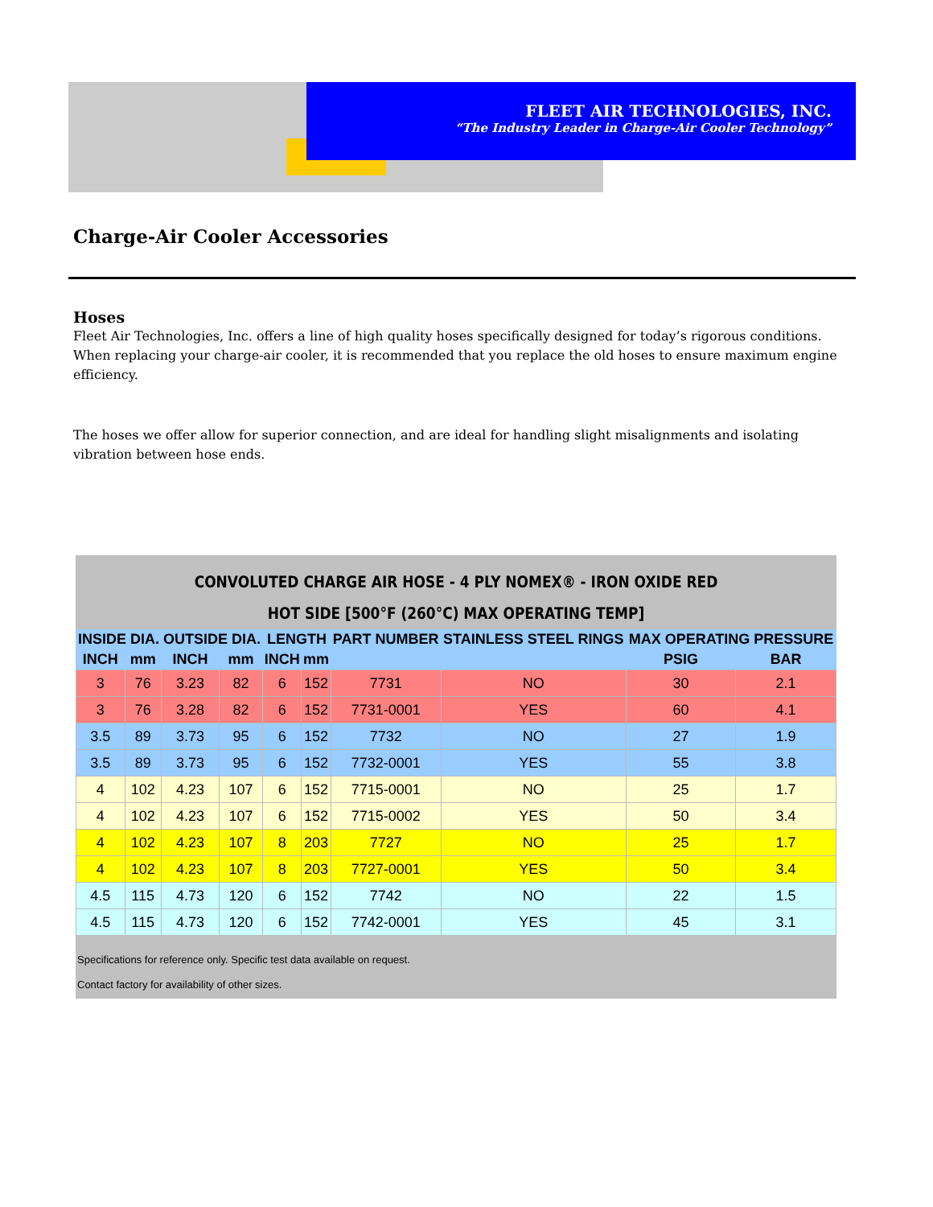FLEET AIR TECHNOLOGIES, INC.
“The Industry Leader in Charge-Air Cooler Technology”
Charge-Air Cooler Accessories
Hoses
Fleet Air Technologies, Inc. offers a line of high quality hoses specifically designed for today’s rigorous conditions. When replacing your charge-air cooler, it is recommended that you replace the old hoses to ensure maximum engine efficiency.
The hoses we offer allow for superior connection, and are ideal for handling slight misalignments and isolating vibration between hose ends.
CONVOLUTED CHARGE AIR HOSE - 4 PLY NOMEX® - IRON OXIDE RED
HOT SIDE [500°F (260°C) MAX OPERATING TEMP]
| INSIDE DIA. | | OUTSIDE DIA. | | LENGTH | | PART NUMBER | STAINLESS STEEL RINGS | MAX OPERATING PRESSURE | |
| --- | --- | --- | --- | --- | --- | --- | --- | --- | --- |
| INCH | mm | INCH | mm | INCH | mm | | | PSIG | BAR |
| 3 | 76 | 3.23 | 82 | 6 | 152 | 7731 | NO | 30 | 2.1 |
| 3 | 76 | 3.28 | 82 | 6 | 152 | 7731-0001 | YES | 60 | 4.1 |
| 3.5 | 89 | 3.73 | 95 | 6 | 152 | 7732 | NO | 27 | 1.9 |
| 3.5 | 89 | 3.73 | 95 | 6 | 152 | 7732-0001 | YES | 55 | 3.8 |
| 4 | 102 | 4.23 | 107 | 6 | 152 | 7715-0001 | NO | 25 | 1.7 |
| 4 | 102 | 4.23 | 107 | 6 | 152 | 7715-0002 | YES | 50 | 3.4 |
| 4 | 102 | 4.23 | 107 | 8 | 203 | 7727 | NO | 25 | 1.7 |
| 4 | 102 | 4.23 | 107 | 8 | 203 | 7727-0001 | YES | 50 | 3.4 |
| 4.5 | 115 | 4.73 | 120 | 6 | 152 | 7742 | NO | 22 | 1.5 |
| 4.5 | 115 | 4.73 | 120 | 6 | 152 | 7742-0001 | YES | 45 | 3.1 |
Specifications for reference only. Specific test data available on request.
Contact factory for availability of other sizes.